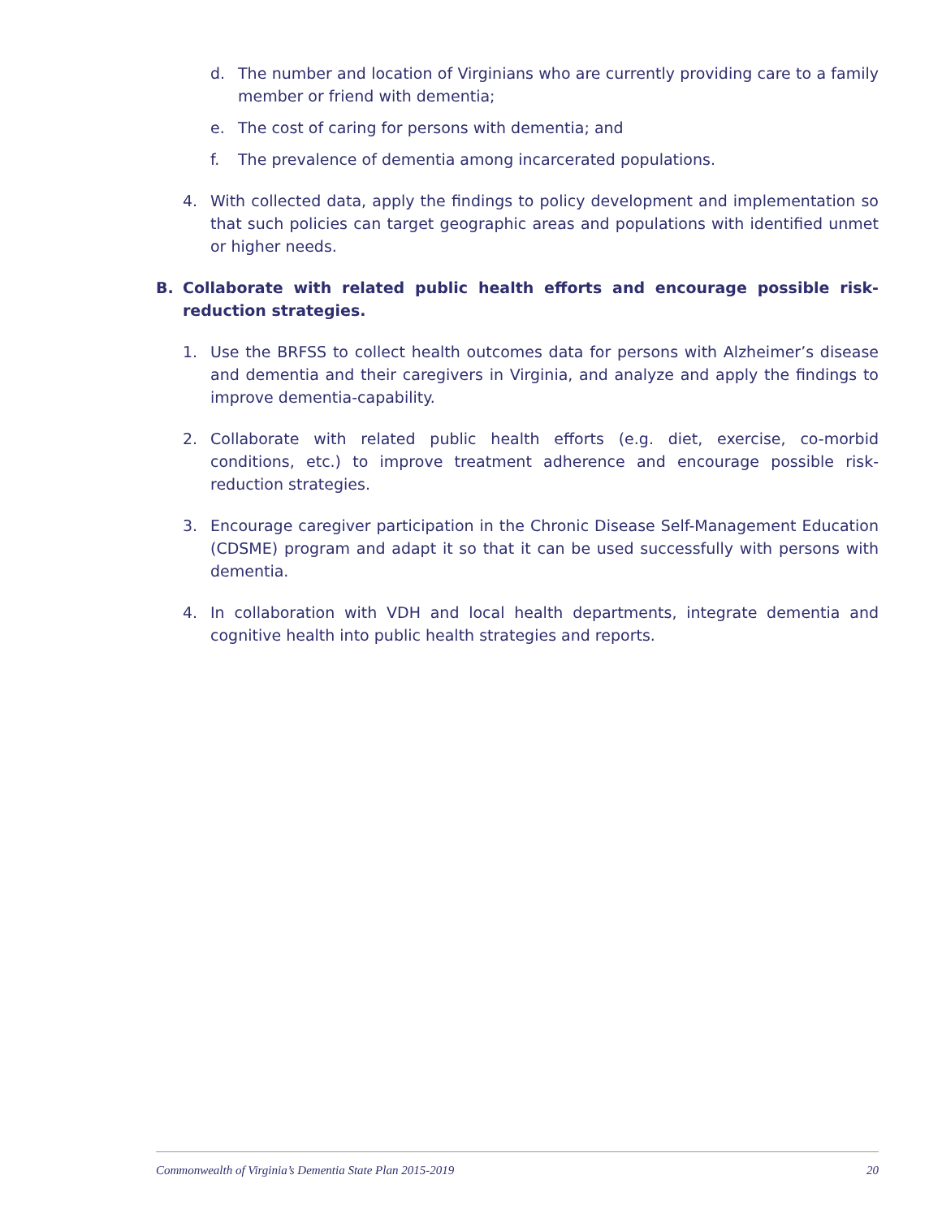d. The number and location of Virginians who are currently providing care to a family member or friend with dementia;
e. The cost of caring for persons with dementia; and
f. The prevalence of dementia among incarcerated populations.
4. With collected data, apply the findings to policy development and implementation so that such policies can target geographic areas and populations with identified unmet or higher needs.
B. Collaborate with related public health efforts and encourage possible risk-reduction strategies.
1. Use the BRFSS to collect health outcomes data for persons with Alzheimer’s disease and dementia and their caregivers in Virginia, and analyze and apply the findings to improve dementia-capability.
2. Collaborate with related public health efforts (e.g. diet, exercise, co-morbid conditions, etc.) to improve treatment adherence and encourage possible risk-reduction strategies.
3. Encourage caregiver participation in the Chronic Disease Self-Management Education (CDSME) program and adapt it so that it can be used successfully with persons with dementia.
4. In collaboration with VDH and local health departments, integrate dementia and cognitive health into public health strategies and reports.
Commonwealth of Virginia’s Dementia State Plan 2015-2019 20